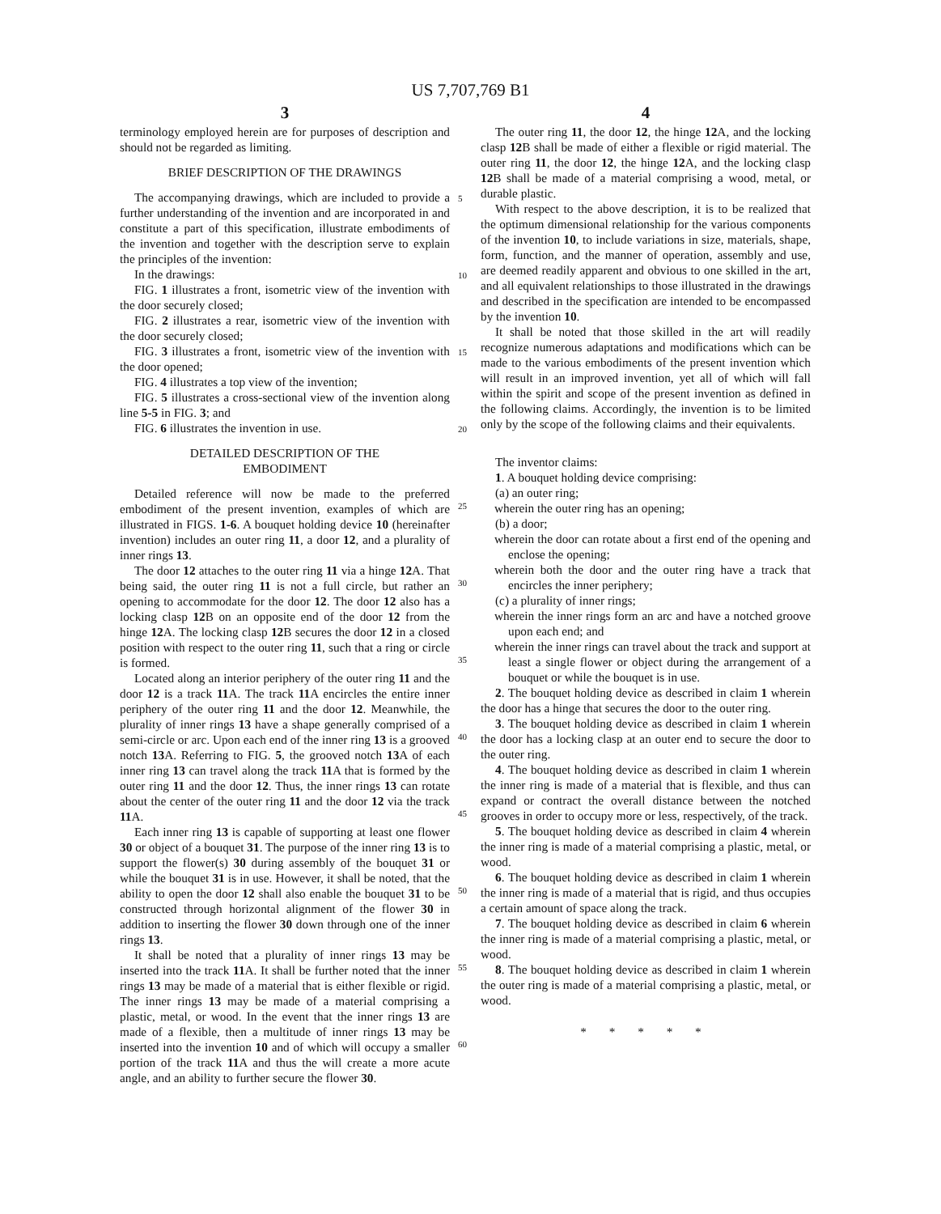US 7,707,769 B1
3
terminology employed herein are for purposes of description and should not be regarded as limiting.
BRIEF DESCRIPTION OF THE DRAWINGS
The accompanying drawings, which are included to provide a further understanding of the invention and are incorporated in and constitute a part of this specification, illustrate embodiments of the invention and together with the description serve to explain the principles of the invention:
In the drawings:
FIG. 1 illustrates a front, isometric view of the invention with the door securely closed;
FIG. 2 illustrates a rear, isometric view of the invention with the door securely closed;
FIG. 3 illustrates a front, isometric view of the invention with the door opened;
FIG. 4 illustrates a top view of the invention;
FIG. 5 illustrates a cross-sectional view of the invention along line 5-5 in FIG. 3; and
FIG. 6 illustrates the invention in use.
DETAILED DESCRIPTION OF THE
EMBODIMENT
Detailed reference will now be made to the preferred embodiment of the present invention, examples of which are illustrated in FIGS. 1-6. A bouquet holding device 10 (hereinafter invention) includes an outer ring 11, a door 12, and a plurality of inner rings 13.
The door 12 attaches to the outer ring 11 via a hinge 12 A. That being said, the outer ring 11 is not a full circle, but rather an opening to accommodate for the door 12. The door 12 also has a locking clasp 12 B on an opposite end of the door 12 from the hinge 12 A. The locking clasp 12 B secures the door 12 in a closed position with respect to the outer ring 11, such that a ring or circle is formed.
Located along an interior periphery of the outer ring 11 and the door 12 is a track 11 A. The track 11 A encircles the entire inner periphery of the outer ring 11 and the door 12. Meanwhile, the plurality of inner rings 13 have a shape generally comprised of a semi-circle or arc. Upon each end of the inner ring 13 is a grooved notch 13 A. Referring to FIG. 5, the grooved notch 13 A of each inner ring 13 can travel along the track 11 A that is formed by the outer ring 11 and the door 12. Thus, the inner rings 13 can rotate about the center of the outer ring 11 and the door 12 via the track 11 A.
Each inner ring 13 is capable of supporting at least one flower 30 or object of a bouquet 31. The purpose of the inner ring 13 is to support the flower(s) 30 during assembly of the bouquet 31 or while the bouquet 31 is in use. However, it shall be noted, that the ability to open the door 12 shall also enable the bouquet 31 to be constructed through horizontal alignment of the flower 30 in addition to inserting the flower 30 down through one of the inner rings 13.
It shall be noted that a plurality of inner rings 13 may be inserted into the track 11 A. It shall be further noted that the inner rings 13 may be made of a material that is either flexible or rigid. The inner rings 13 may be made of a material comprising a plastic, metal, or wood. In the event that the inner rings 13 are made of a flexible, then a multitude of inner rings 13 may be inserted into the invention 10 and of which will occupy a smaller portion of the track 11 A and thus the will create a more acute angle, and an ability to further secure the flower 30.
4
The outer ring 11, the door 12, the hinge 12 A, and the locking clasp 12 B shall be made of either a flexible or rigid material. The outer ring 11, the door 12, the hinge 12 A, and the locking clasp 12 B shall be made of a material comprising a wood, metal, or durable plastic.
With respect to the above description, it is to be realized that the optimum dimensional relationship for the various components of the invention 10, to include variations in size, materials, shape, form, function, and the manner of operation, assembly and use, are deemed readily apparent and obvious to one skilled in the art, and all equivalent relationships to those illustrated in the drawings and described in the specification are intended to be encompassed by the invention 10.
It shall be noted that those skilled in the art will readily recognize numerous adaptations and modifications which can be made to the various embodiments of the present invention which will result in an improved invention, yet all of which will fall within the spirit and scope of the present invention as defined in the following claims. Accordingly, the invention is to be limited only by the scope of the following claims and their equivalents.
The inventor claims:
1. A bouquet holding device comprising:
(a) an outer ring;
wherein the outer ring has an opening;
(b) a door;
wherein the door can rotate about a first end of the opening and enclose the opening;
wherein both the door and the outer ring have a track that encircles the inner periphery;
(c) a plurality of inner rings;
wherein the inner rings form an arc and have a notched groove upon each end; and
wherein the inner rings can travel about the track and support at least a single flower or object during the arrangement of a bouquet or while the bouquet is in use.
2. The bouquet holding device as described in claim 1 wherein the door has a hinge that secures the door to the outer ring.
3. The bouquet holding device as described in claim 1 wherein the door has a locking clasp at an outer end to secure the door to the outer ring.
4. The bouquet holding device as described in claim 1 wherein the inner ring is made of a material that is flexible, and thus can expand or contract the overall distance between the notched grooves in order to occupy more or less, respectively, of the track.
5. The bouquet holding device as described in claim 4 wherein the inner ring is made of a material comprising a plastic, metal, or wood.
6. The bouquet holding device as described in claim 1 wherein the inner ring is made of a material that is rigid, and thus occupies a certain amount of space along the track.
7. The bouquet holding device as described in claim 6 wherein the inner ring is made of a material comprising a plastic, metal, or wood.
8. The bouquet holding device as described in claim 1 wherein the outer ring is made of a material comprising a plastic, metal, or wood.
* * * * *
5
10
15
20
25
30
35
40
45
50
55
60